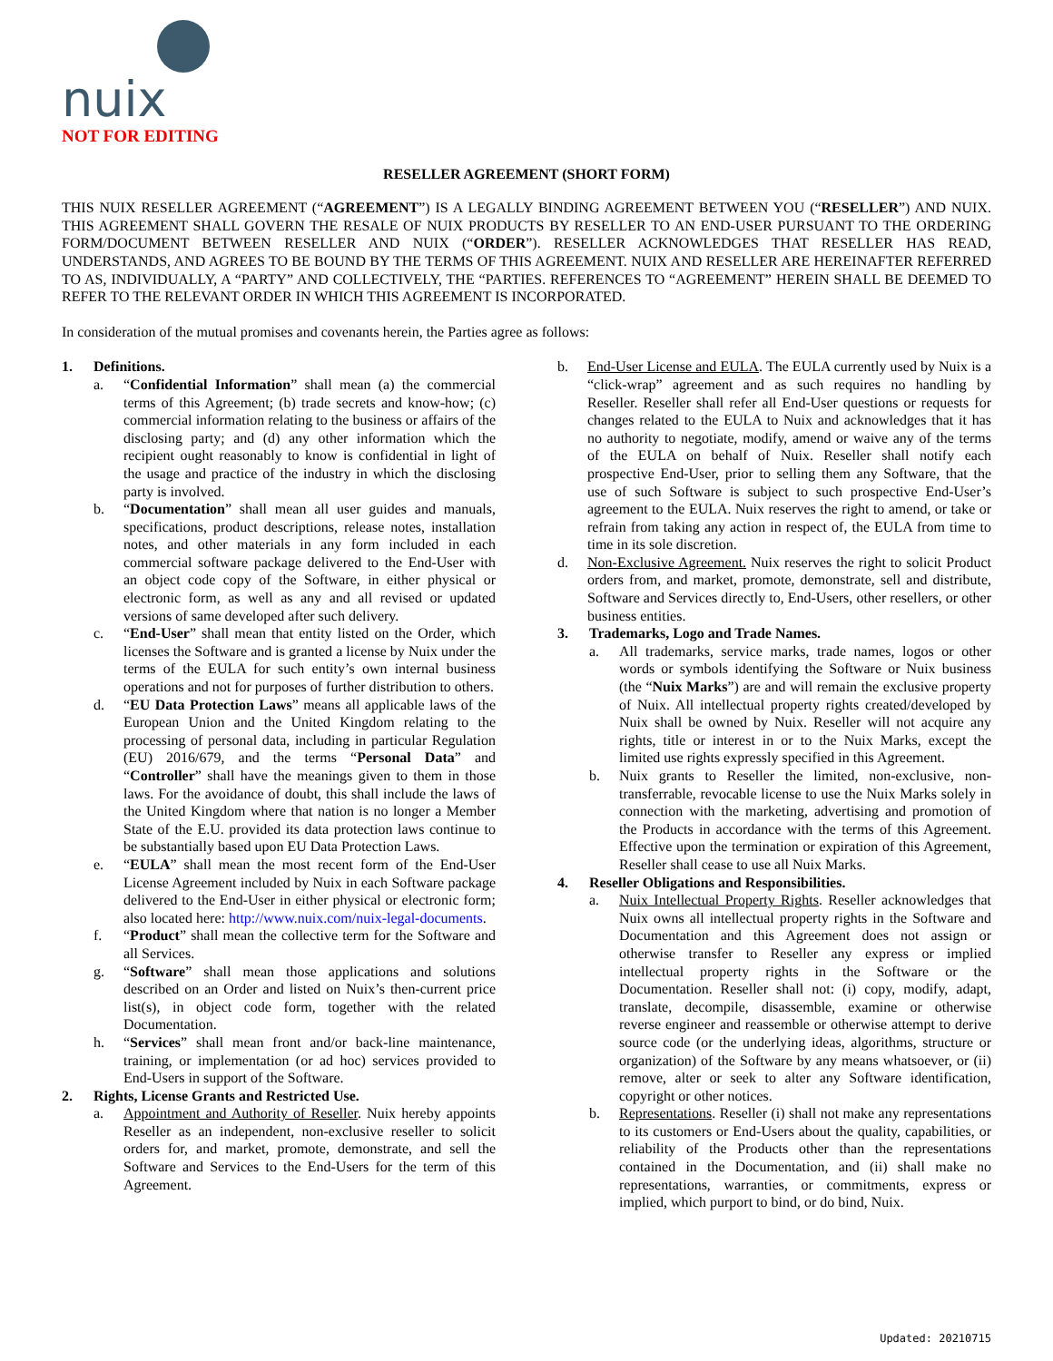nuix
NOT FOR EDITING
RESELLER AGREEMENT (SHORT FORM)
THIS NUIX RESELLER AGREEMENT (“AGREEMENT”) IS A LEGALLY BINDING AGREEMENT BETWEEN YOU (“RESELLER”) AND NUIX. THIS AGREEMENT SHALL GOVERN THE RESALE OF NUIX PRODUCTS BY RESELLER TO AN END-USER PURSUANT TO THE ORDERING FORM/DOCUMENT BETWEEN RESELLER AND NUIX (“ORDER”). RESELLER ACKNOWLEDGES THAT RESELLER HAS READ, UNDERSTANDS, AND AGREES TO BE BOUND BY THE TERMS OF THIS AGREEMENT. NUIX AND RESELLER ARE HEREINAFTER REFERRED TO AS, INDIVIDUALLY, A “PARTY” AND COLLECTIVELY, THE “PARTIES. REFERENCES TO “AGREEMENT” HEREIN SHALL BE DEEMED TO REFER TO THE RELEVANT ORDER IN WHICH THIS AGREEMENT IS INCORPORATED.
In consideration of the mutual promises and covenants herein, the Parties agree as follows:
1. Definitions.
a. “Confidential Information” shall mean (a) the commercial terms of this Agreement; (b) trade secrets and know-how; (c) commercial information relating to the business or affairs of the disclosing party; and (d) any other information which the recipient ought reasonably to know is confidential in light of the usage and practice of the industry in which the disclosing party is involved.
b. “Documentation” shall mean all user guides and manuals, specifications, product descriptions, release notes, installation notes, and other materials in any form included in each commercial software package delivered to the End-User with an object code copy of the Software, in either physical or electronic form, as well as any and all revised or updated versions of same developed after such delivery.
c. “End-User” shall mean that entity listed on the Order, which licenses the Software and is granted a license by Nuix under the terms of the EULA for such entity’s own internal business operations and not for purposes of further distribution to others.
d. “EU Data Protection Laws” means all applicable laws of the European Union and the United Kingdom relating to the processing of personal data, including in particular Regulation (EU) 2016/679, and the terms “Personal Data” and “Controller” shall have the meanings given to them in those laws. For the avoidance of doubt, this shall include the laws of the United Kingdom where that nation is no longer a Member State of the E.U. provided its data protection laws continue to be substantially based upon EU Data Protection Laws.
e. “EULA” shall mean the most recent form of the End-User License Agreement included by Nuix in each Software package delivered to the End-User in either physical or electronic form; also located here: http://www.nuix.com/nuix-legal-documents.
f. “Product” shall mean the collective term for the Software and all Services.
g. “Software” shall mean those applications and solutions described on an Order and listed on Nuix’s then-current price list(s), in object code form, together with the related Documentation.
h. “Services” shall mean front and/or back-line maintenance, training, or implementation (or ad hoc) services provided to End-Users in support of the Software.
2. Rights, License Grants and Restricted Use.
a. Appointment and Authority of Reseller. Nuix hereby appoints Reseller as an independent, non-exclusive reseller to solicit orders for, and market, promote, demonstrate, and sell the Software and Services to the End-Users for the term of this Agreement.
b. End-User License and EULA. The EULA currently used by Nuix is a “click-wrap” agreement and as such requires no handling by Reseller. Reseller shall refer all End-User questions or requests for changes related to the EULA to Nuix and acknowledges that it has no authority to negotiate, modify, amend or waive any of the terms of the EULA on behalf of Nuix. Reseller shall notify each prospective End-User, prior to selling them any Software, that the use of such Software is subject to such prospective End-User’s agreement to the EULA. Nuix reserves the right to amend, or take or refrain from taking any action in respect of, the EULA from time to time in its sole discretion.
d. Non-Exclusive Agreement. Nuix reserves the right to solicit Product orders from, and market, promote, demonstrate, sell and distribute, Software and Services directly to, End-Users, other resellers, or other business entities.
3. Trademarks, Logo and Trade Names.
a. All trademarks, service marks, trade names, logos or other words or symbols identifying the Software or Nuix business (the “Nuix Marks”) are and will remain the exclusive property of Nuix. All intellectual property rights created/developed by Nuix shall be owned by Nuix. Reseller will not acquire any rights, title or interest in or to the Nuix Marks, except the limited use rights expressly specified in this Agreement.
b. Nuix grants to Reseller the limited, non-exclusive, non-transferrable, revocable license to use the Nuix Marks solely in connection with the marketing, advertising and promotion of the Products in accordance with the terms of this Agreement. Effective upon the termination or expiration of this Agreement, Reseller shall cease to use all Nuix Marks.
4. Reseller Obligations and Responsibilities.
a. Nuix Intellectual Property Rights. Reseller acknowledges that Nuix owns all intellectual property rights in the Software and Documentation and this Agreement does not assign or otherwise transfer to Reseller any express or implied intellectual property rights in the Software or the Documentation. Reseller shall not: (i) copy, modify, adapt, translate, decompile, disassemble, examine or otherwise reverse engineer and reassemble or otherwise attempt to derive source code (or the underlying ideas, algorithms, structure or organization) of the Software by any means whatsoever, or (ii) remove, alter or seek to alter any Software identification, copyright or other notices.
b. Representations. Reseller (i) shall not make any representations to its customers or End-Users about the quality, capabilities, or reliability of the Products other than the representations contained in the Documentation, and (ii) shall make no representations, warranties, or commitments, express or implied, which purport to bind, or do bind, Nuix.
Updated: 20210715